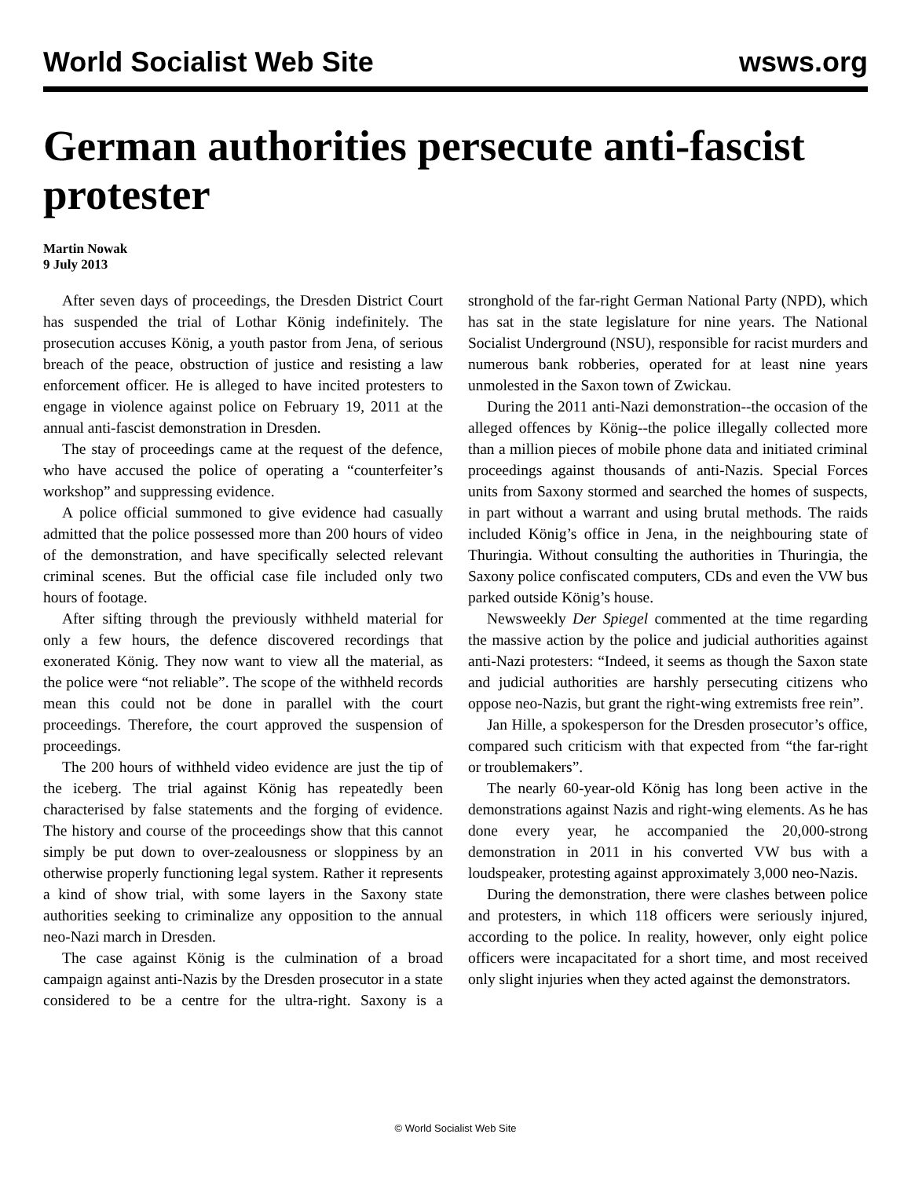World Socialist Web Site wsws.org
German authorities persecute anti-fascist protester
Martin Nowak
9 July 2013
After seven days of proceedings, the Dresden District Court has suspended the trial of Lothar König indefinitely. The prosecution accuses König, a youth pastor from Jena, of serious breach of the peace, obstruction of justice and resisting a law enforcement officer. He is alleged to have incited protesters to engage in violence against police on February 19, 2011 at the annual anti-fascist demonstration in Dresden.
The stay of proceedings came at the request of the defence, who have accused the police of operating a “counterfeiter’s workshop” and suppressing evidence.
A police official summoned to give evidence had casually admitted that the police possessed more than 200 hours of video of the demonstration, and have specifically selected relevant criminal scenes. But the official case file included only two hours of footage.
After sifting through the previously withheld material for only a few hours, the defence discovered recordings that exonerated König. They now want to view all the material, as the police were “not reliable”. The scope of the withheld records mean this could not be done in parallel with the court proceedings. Therefore, the court approved the suspension of proceedings.
The 200 hours of withheld video evidence are just the tip of the iceberg. The trial against König has repeatedly been characterised by false statements and the forging of evidence. The history and course of the proceedings show that this cannot simply be put down to over-zealousness or sloppiness by an otherwise properly functioning legal system. Rather it represents a kind of show trial, with some layers in the Saxony state authorities seeking to criminalize any opposition to the annual neo-Nazi march in Dresden.
The case against König is the culmination of a broad campaign against anti-Nazis by the Dresden prosecutor in a state considered to be a centre for the ultra-right. Saxony is a stronghold of the far-right German National Party (NPD), which has sat in the state legislature for nine years. The National Socialist Underground (NSU), responsible for racist murders and numerous bank robberies, operated for at least nine years unmolested in the Saxon town of Zwickau.
During the 2011 anti-Nazi demonstration--the occasion of the alleged offences by König--the police illegally collected more than a million pieces of mobile phone data and initiated criminal proceedings against thousands of anti-Nazis. Special Forces units from Saxony stormed and searched the homes of suspects, in part without a warrant and using brutal methods. The raids included König’s office in Jena, in the neighbouring state of Thuringia. Without consulting the authorities in Thuringia, the Saxony police confiscated computers, CDs and even the VW bus parked outside König’s house.
Newsweekly Der Spiegel commented at the time regarding the massive action by the police and judicial authorities against anti-Nazi protesters: “Indeed, it seems as though the Saxon state and judicial authorities are harshly persecuting citizens who oppose neo-Nazis, but grant the right-wing extremists free rein”.
Jan Hille, a spokesperson for the Dresden prosecutor’s office, compared such criticism with that expected from “the far-right or troublemakers”.
The nearly 60-year-old König has long been active in the demonstrations against Nazis and right-wing elements. As he has done every year, he accompanied the 20,000-strong demonstration in 2011 in his converted VW bus with a loudspeaker, protesting against approximately 3,000 neo-Nazis.
During the demonstration, there were clashes between police and protesters, in which 118 officers were seriously injured, according to the police. In reality, however, only eight police officers were incapacitated for a short time, and most received only slight injuries when they acted against the demonstrators.
© World Socialist Web Site